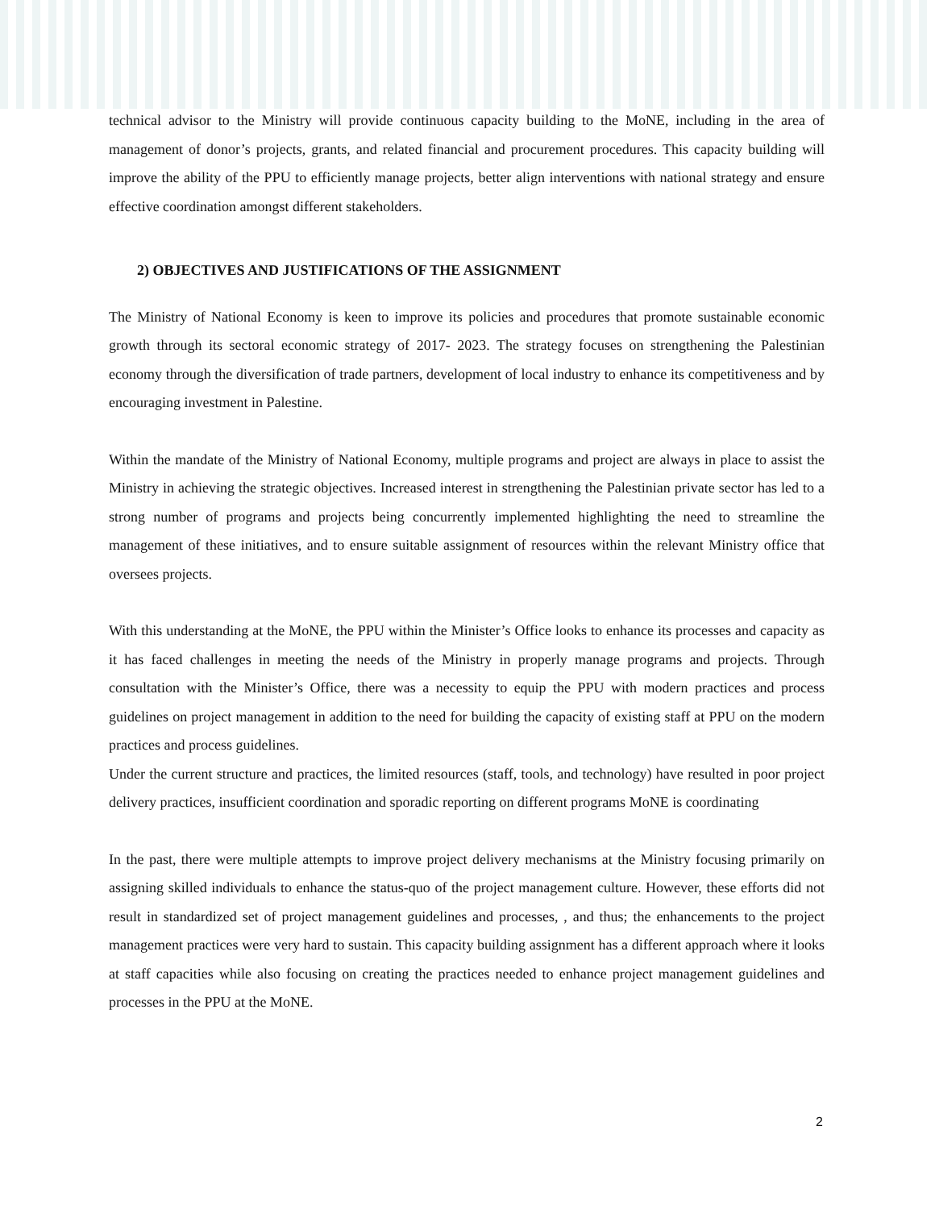technical advisor to the Ministry will provide continuous capacity building to the MoNE, including in the area of management of donor’s projects, grants, and related financial and procurement procedures. This capacity building will improve the ability of the PPU to efficiently manage projects, better align interventions with national strategy and ensure effective coordination amongst different stakeholders.
2) OBJECTIVES AND JUSTIFICATIONS OF THE ASSIGNMENT
The Ministry of National Economy is keen to improve its policies and procedures that promote sustainable economic growth through its sectoral economic strategy of 2017- 2023. The strategy focuses on strengthening the Palestinian economy through the diversification of trade partners, development of local industry to enhance its competitiveness and by encouraging investment in Palestine.
Within the mandate of the Ministry of National Economy, multiple programs and project are always in place to assist the Ministry in achieving the strategic objectives. Increased interest in strengthening the Palestinian private sector has led to a strong number of programs and projects being concurrently implemented highlighting the need to streamline the management of these initiatives, and to ensure suitable assignment of resources within the relevant Ministry office that oversees projects.
With this understanding at the MoNE, the PPU within the Minister’s Office looks to enhance its processes and capacity as it has faced challenges in meeting the needs of the Ministry in properly manage programs and projects. Through consultation with the Minister’s Office, there was a necessity to equip the PPU with modern practices and process guidelines on project management in addition to the need for building the capacity of existing staff at PPU on the modern practices and process guidelines.
Under the current structure and practices, the limited resources (staff, tools, and technology) have resulted in poor project delivery practices, insufficient coordination and sporadic reporting on different programs MoNE is coordinating
In the past, there were multiple attempts to improve project delivery mechanisms at the Ministry focusing primarily on assigning skilled individuals to enhance the status-quo of the project management culture. However, these efforts did not result in standardized set of project management guidelines and processes, , and thus; the enhancements to the project management practices were very hard to sustain. This capacity building assignment has a different approach where it looks at staff capacities while also focusing on creating the practices needed to enhance project management guidelines and processes in the PPU at the MoNE.
2